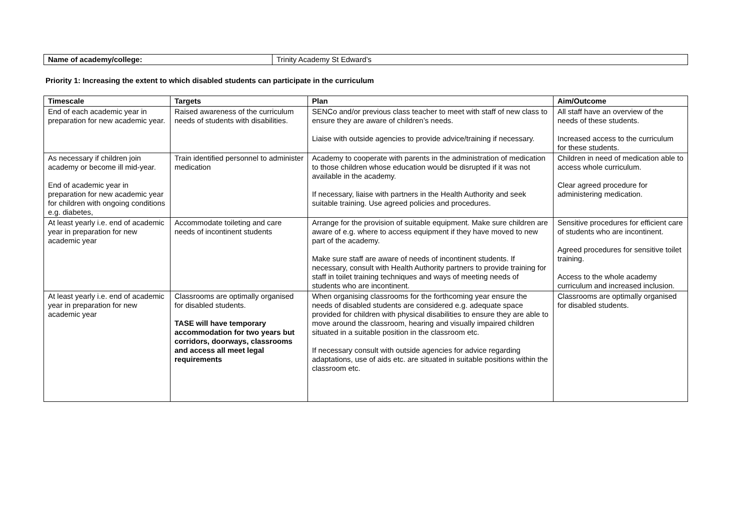| Name of academy/college: | Trinity Academy St Edward’s |
Priority 1: Increasing the extent to which disabled students can participate in the curriculum
| Timescale | Targets | Plan | Aim/Outcome |
| --- | --- | --- | --- |
| End of each academic year in preparation for new academic year. | Raised awareness of the curriculum needs of students with disabilities. | SENCo and/or previous class teacher to meet with staff of new class to ensure they are aware of children’s needs. Liaise with outside agencies to provide advice/training if necessary. | All staff have an overview of the needs of these students. Increased access to the curriculum for these students. |
| As necessary if children join academy or become ill mid-year. End of academic year in preparation for new academic year for children with ongoing conditions e.g. diabetes, | Train identified personnel to administer medication | Academy to cooperate with parents in the administration of medication to those children whose education would be disrupted if it was not available in the academy. If necessary, liaise with partners in the Health Authority and seek suitable training. Use agreed policies and procedures. | Children in need of medication able to access whole curriculum. Clear agreed procedure for administering medication. |
| At least yearly i.e. end of academic year in preparation for new academic year | Accommodate toileting and care needs of incontinent students | Arrange for the provision of suitable equipment. Make sure children are aware of e.g. where to access equipment if they have moved to new part of the academy. Make sure staff are aware of needs of incontinent students. If necessary, consult with Health Authority partners to provide training for staff in toilet training techniques and ways of meeting needs of students who are incontinent. | Sensitive procedures for efficient care of students who are incontinent. Agreed procedures for sensitive toilet training. Access to the whole academy curriculum and increased inclusion. |
| At least yearly i.e. end of academic year in preparation for new academic year | Classrooms are optimally organised for disabled students. TASE will have temporary accommodation for two years but corridors, doorways, classrooms and access all meet legal requirements | When organising classrooms for the forthcoming year ensure the needs of disabled students are considered e.g. adequate space provided for children with physical disabilities to ensure they are able to move around the classroom, hearing and visually impaired children situated in a suitable position in the classroom etc. If necessary consult with outside agencies for advice regarding adaptations, use of aids etc. are situated in suitable positions within the classroom etc. | Classrooms are optimally organised for disabled students. |